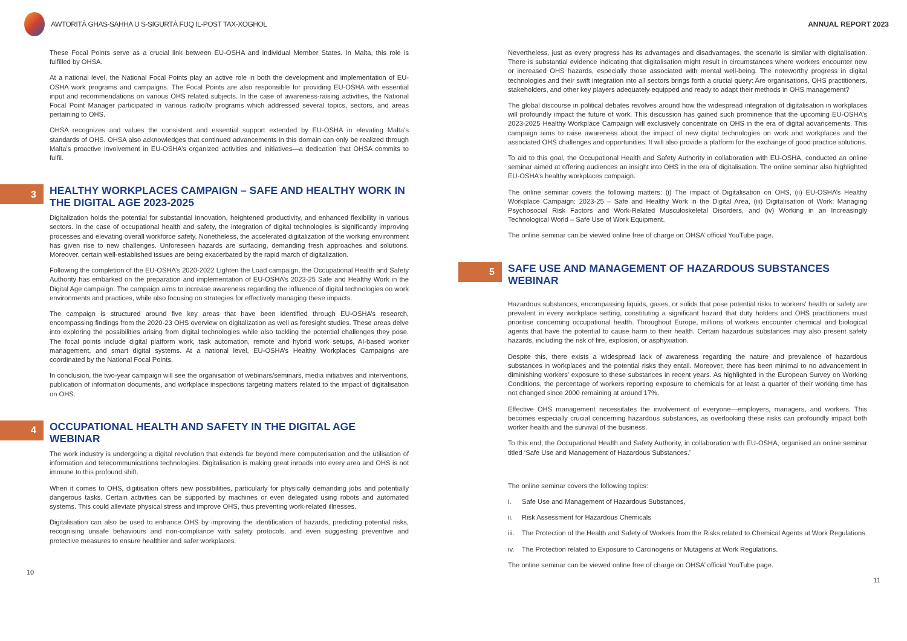AWTORITÀ GHAS-SAHHA U S-SIGURTÀ FUQ IL-POST TAX-XOGHOL
ANNUAL REPORT 2023
These Focal Points serve as a crucial link between EU-OSHA and individual Member States. In Malta, this role is fulfilled by OHSA.
At a national level, the National Focal Points play an active role in both the development and implementation of EU-OSHA work programs and campaigns. The Focal Points are also responsible for providing EU-OSHA with essential input and recommendations on various OHS related subjects. In the case of awareness-raising activities, the National Focal Point Manager participated in various radio/tv programs which addressed several topics, sectors, and areas pertaining to OHS.
OHSA recognizes and values the consistent and essential support extended by EU-OSHA in elevating Malta’s standards of OHS. OHSA also acknowledges that continued advancements in this domain can only be realized through Malta’s proactive involvement in EU-OSHA’s organized activities and initiatives—a dedication that OHSA commits to fulfil.
3 HEALTHY WORKPLACES CAMPAIGN – SAFE AND HEALTHY WORK IN THE DIGITAL AGE 2023-2025
Digitalization holds the potential for substantial innovation, heightened productivity, and enhanced flexibility in various sectors. In the case of occupational health and safety, the integration of digital technologies is significantly improving processes and elevating overall workforce safety. Nonetheless, the accelerated digitalization of the working environment has given rise to new challenges. Unforeseen hazards are surfacing, demanding fresh approaches and solutions. Moreover, certain well-established issues are being exacerbated by the rapid march of digitalization.
Following the completion of the EU-OSHA’s 2020-2022 Lighten the Load campaign, the Occupational Health and Safety Authority has embarked on the preparation and implementation of EU-OSHA’s 2023-25 Safe and Healthy Work in the Digital Age campaign. The campaign aims to increase awareness regarding the influence of digital technologies on work environments and practices, while also focusing on strategies for effectively managing these impacts.
The campaign is structured around five key areas that have been identified through EU-OSHA’s research, encompassing findings from the 2020-23 OHS overview on digitalization as well as foresight studies. These areas delve into exploring the possibilities arising from digital technologies while also tackling the potential challenges they pose. The focal points include digital platform work, task automation, remote and hybrid work setups, AI-based worker management, and smart digital systems. At a national level, EU-OSHA’s Healthy Workplaces Campaigns are coordinated by the National Focal Points.
In conclusion, the two-year campaign will see the organisation of webinars/seminars, media initiatives and interventions, publication of information documents, and workplace inspections targeting matters related to the impact of digitalisation on OHS.
4 OCCUPATIONAL HEALTH AND SAFETY IN THE DIGITAL AGE WEBINAR
The work industry is undergoing a digital revolution that extends far beyond mere computerisation and the utilisation of information and telecommunications technologies. Digitalisation is making great inroads into every area and OHS is not immune to this profound shift.
When it comes to OHS, digitisation offers new possibilities, particularly for physically demanding jobs and potentially dangerous tasks. Certain activities can be supported by machines or even delegated using robots and automated systems. This could alleviate physical stress and improve OHS, thus preventing work-related illnesses.
Digitalisation can also be used to enhance OHS by improving the identification of hazards, predicting potential risks, recognising unsafe behaviours and non-compliance with safety protocols, and even suggesting preventive and protective measures to ensure healthier and safer workplaces.
10
Nevertheless, just as every progress has its advantages and disadvantages, the scenario is similar with digitalisation. There is substantial evidence indicating that digitalisation might result in circumstances where workers encounter new or increased OHS hazards, especially those associated with mental well-being. The noteworthy progress in digital technologies and their swift integration into all sectors brings forth a crucial query: Are organisations, OHS practitioners, stakeholders, and other key players adequately equipped and ready to adapt their methods in OHS management?
The global discourse in political debates revolves around how the widespread integration of digitalisation in workplaces will profoundly impact the future of work. This discussion has gained such prominence that the upcoming EU-OSHA’s 2023-2025 Healthy Workplace Campaign will exclusively concentrate on OHS in the era of digital advancements. This campaign aims to raise awareness about the impact of new digital technologies on work and workplaces and the associated OHS challenges and opportunities. It will also provide a platform for the exchange of good practice solutions.
To aid to this goal, the Occupational Health and Safety Authority in collaboration with EU-OSHA, conducted an online seminar aimed at offering audiences an insight into OHS in the era of digitalisation. The online seminar also highlighted EU-OSHA’s healthy workplaces campaign.
The online seminar covers the following matters: (i) The impact of Digitalisation on OHS, (ii) EU-OSHA’s Healthy Workplace Campaign: 2023-25 – Safe and Healthy Work in the Digital Area, (iii) Digitalisation of Work: Managing Psychosocial Risk Factors and Work-Related Musculoskeletal Disorders, and (iv) Working in an Increasingly Technological World – Safe Use of Work Equipment.
The online seminar can be viewed online free of charge on OHSA’ official YouTube page.
5 SAFE USE AND MANAGEMENT OF HAZARDOUS SUBSTANCES WEBINAR
Hazardous substances, encompassing liquids, gases, or solids that pose potential risks to workers’ health or safety are prevalent in every workplace setting, constituting a significant hazard that duty holders and OHS practitioners must prioritise concerning occupational health. Throughout Europe, millions of workers encounter chemical and biological agents that have the potential to cause harm to their health. Certain hazardous substances may also present safety hazards, including the risk of fire, explosion, or asphyxiation.
Despite this, there exists a widespread lack of awareness regarding the nature and prevalence of hazardous substances in workplaces and the potential risks they entail. Moreover, there has been minimal to no advancement in diminishing workers’ exposure to these substances in recent years. As highlighted in the European Survey on Working Conditions, the percentage of workers reporting exposure to chemicals for at least a quarter of their working time has not changed since 2000 remaining at around 17%.
Effective OHS management necessitates the involvement of everyone—employers, managers, and workers. This becomes especially crucial concerning hazardous substances, as overlooking these risks can profoundly impact both worker health and the survival of the business.
To this end, the Occupational Health and Safety Authority, in collaboration with EU-OSHA, organised an online seminar titled ‘Safe Use and Management of Hazardous Substances.’
The online seminar covers the following topics:
i. Safe Use and Management of Hazardous Substances,
ii. Risk Assessment for Hazardous Chemicals
iii. The Protection of the Health and Safety of Workers from the Risks related to Chemical Agents at Work Regulations
iv. The Protection related to Exposure to Carcinogens or Mutagens at Work Regulations.
The online seminar can be viewed online free of charge on OHSA’ official YouTube page.
11